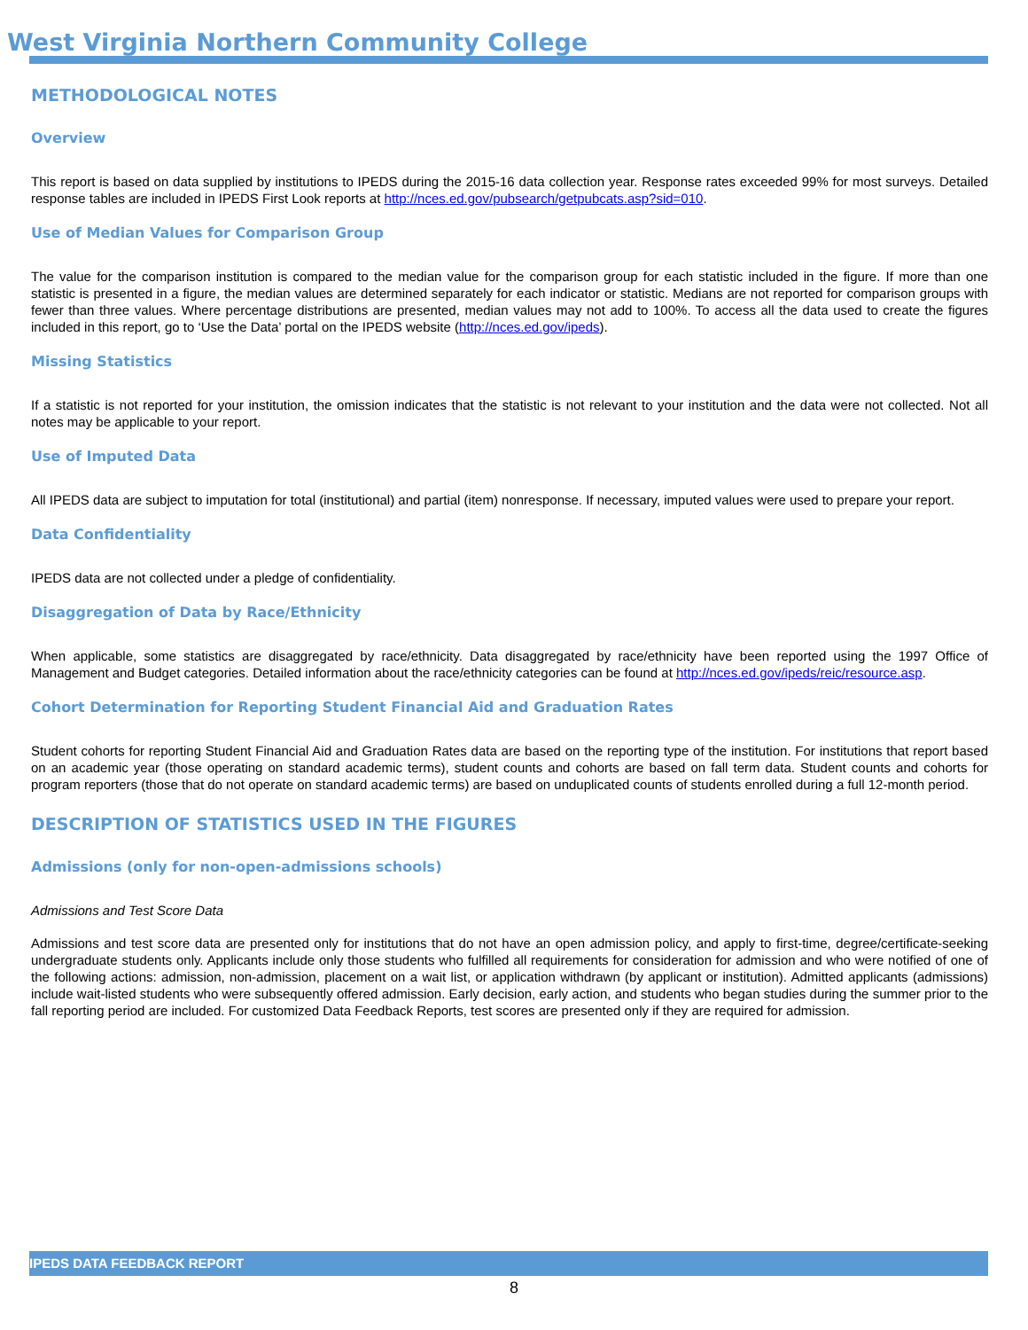West Virginia Northern Community College
METHODOLOGICAL NOTES
Overview
This report is based on data supplied by institutions to IPEDS during the 2015-16 data collection year. Response rates exceeded 99% for most surveys. Detailed response tables are included in IPEDS First Look reports at http://nces.ed.gov/pubsearch/getpubcats.asp?sid=010.
Use of Median Values for Comparison Group
The value for the comparison institution is compared to the median value for the comparison group for each statistic included in the figure. If more than one statistic is presented in a figure, the median values are determined separately for each indicator or statistic. Medians are not reported for comparison groups with fewer than three values. Where percentage distributions are presented, median values may not add to 100%. To access all the data used to create the figures included in this report, go to ‘Use the Data’ portal on the IPEDS website (http://nces.ed.gov/ipeds).
Missing Statistics
If a statistic is not reported for your institution, the omission indicates that the statistic is not relevant to your institution and the data were not collected. Not all notes may be applicable to your report.
Use of Imputed Data
All IPEDS data are subject to imputation for total (institutional) and partial (item) nonresponse. If necessary, imputed values were used to prepare your report.
Data Confidentiality
IPEDS data are not collected under a pledge of confidentiality.
Disaggregation of Data by Race/Ethnicity
When applicable, some statistics are disaggregated by race/ethnicity. Data disaggregated by race/ethnicity have been reported using the 1997 Office of Management and Budget categories. Detailed information about the race/ethnicity categories can be found at http://nces.ed.gov/ipeds/reic/resource.asp.
Cohort Determination for Reporting Student Financial Aid and Graduation Rates
Student cohorts for reporting Student Financial Aid and Graduation Rates data are based on the reporting type of the institution. For institutions that report based on an academic year (those operating on standard academic terms), student counts and cohorts are based on fall term data. Student counts and cohorts for program reporters (those that do not operate on standard academic terms) are based on unduplicated counts of students enrolled during a full 12-month period.
DESCRIPTION OF STATISTICS USED IN THE FIGURES
Admissions (only for non-open-admissions schools)
Admissions and Test Score Data
Admissions and test score data are presented only for institutions that do not have an open admission policy, and apply to first-time, degree/certificate-seeking undergraduate students only. Applicants include only those students who fulfilled all requirements for consideration for admission and who were notified of one of the following actions: admission, non-admission, placement on a wait list, or application withdrawn (by applicant or institution). Admitted applicants (admissions) include wait-listed students who were subsequently offered admission. Early decision, early action, and students who began studies during the summer prior to the fall reporting period are included. For customized Data Feedback Reports, test scores are presented only if they are required for admission.
IPEDS DATA FEEDBACK REPORT
8